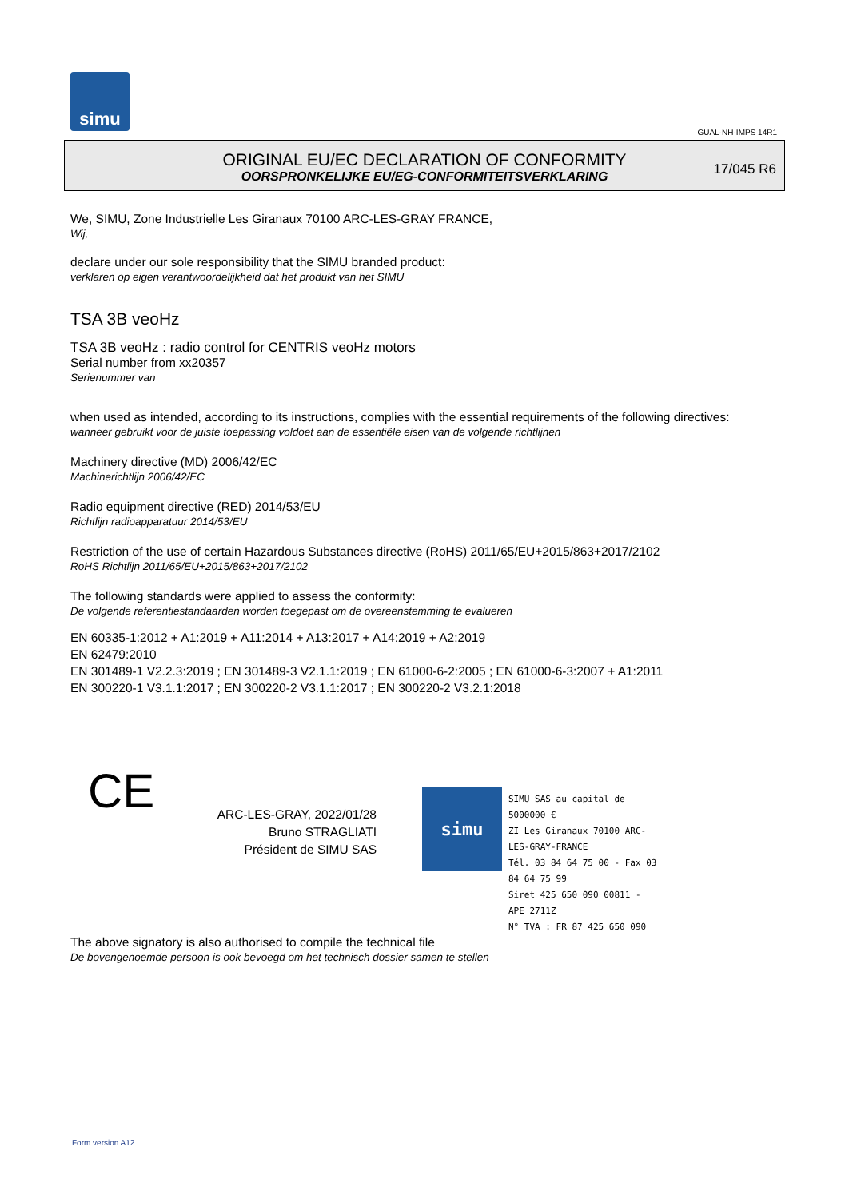simu
GUAL-NH-IMPS 14R1
ORIGINAL EU/EC DECLARATION OF CONFORMITY
OORSPRONKELIJKE EU/EG-CONFORMITEITSVERKLARING
17/045 R6
We, SIMU, Zone Industrielle Les Giranaux 70100 ARC-LES-GRAY FRANCE,
Wij,
declare under our sole responsibility that the SIMU branded product:
verklaren op eigen verantwoordelijkheid dat het produkt van het SIMU
TSA 3B veoHz
TSA 3B veoHz : radio control for CENTRIS veoHz motors
Serial number from xx20357
Serienummer van
when used as intended, according to its instructions, complies with the essential requirements of the following directives:
wanneer gebruikt voor de juiste toepassing voldoet aan de essentiële eisen van de volgende richtlijnen
Machinery directive (MD) 2006/42/EC
Machinerichtlijn 2006/42/EC
Radio equipment directive (RED) 2014/53/EU
Richtlijn radioapparatuur 2014/53/EU
Restriction of the use of certain Hazardous Substances directive (RoHS) 2011/65/EU+2015/863+2017/2102
RoHS Richtlijn 2011/65/EU+2015/863+2017/2102
The following standards were applied to assess the conformity:
De volgende referentiestandaarden worden toegepast om de overeenstemming te evalueren
EN 60335-1:2012 + A1:2019 + A11:2014 + A13:2017 + A14:2019 + A2:2019
EN 62479:2010
EN 301489-1 V2.2.3:2019 ; EN 301489-3 V2.1.1:2019 ; EN 61000-6-2:2005 ; EN 61000-6-3:2007 + A1:2011
EN 300220-1 V3.1.1:2017 ; EN 300220-2 V3.1.1:2017 ; EN 300220-2 V3.2.1:2018
CE
ARC-LES-GRAY, 2022/01/28
Bruno STRAGLIATI
Président de SIMU SAS
simu
SIMU SAS au capital de 5000000 €
ZI Les Giranaux 70100 ARC-LES-GRAY-FRANCE
Tél. 03 84 64 75 00 - Fax 03 84 64 75 99
Siret 425 650 090 00811 - APE 2711Z
N° TVA : FR 87 425 650 090
The above signatory is also authorised to compile the technical file
De bovengenoemde persoon is ook bevoegd om het technisch dossier samen te stellen
Form version A12